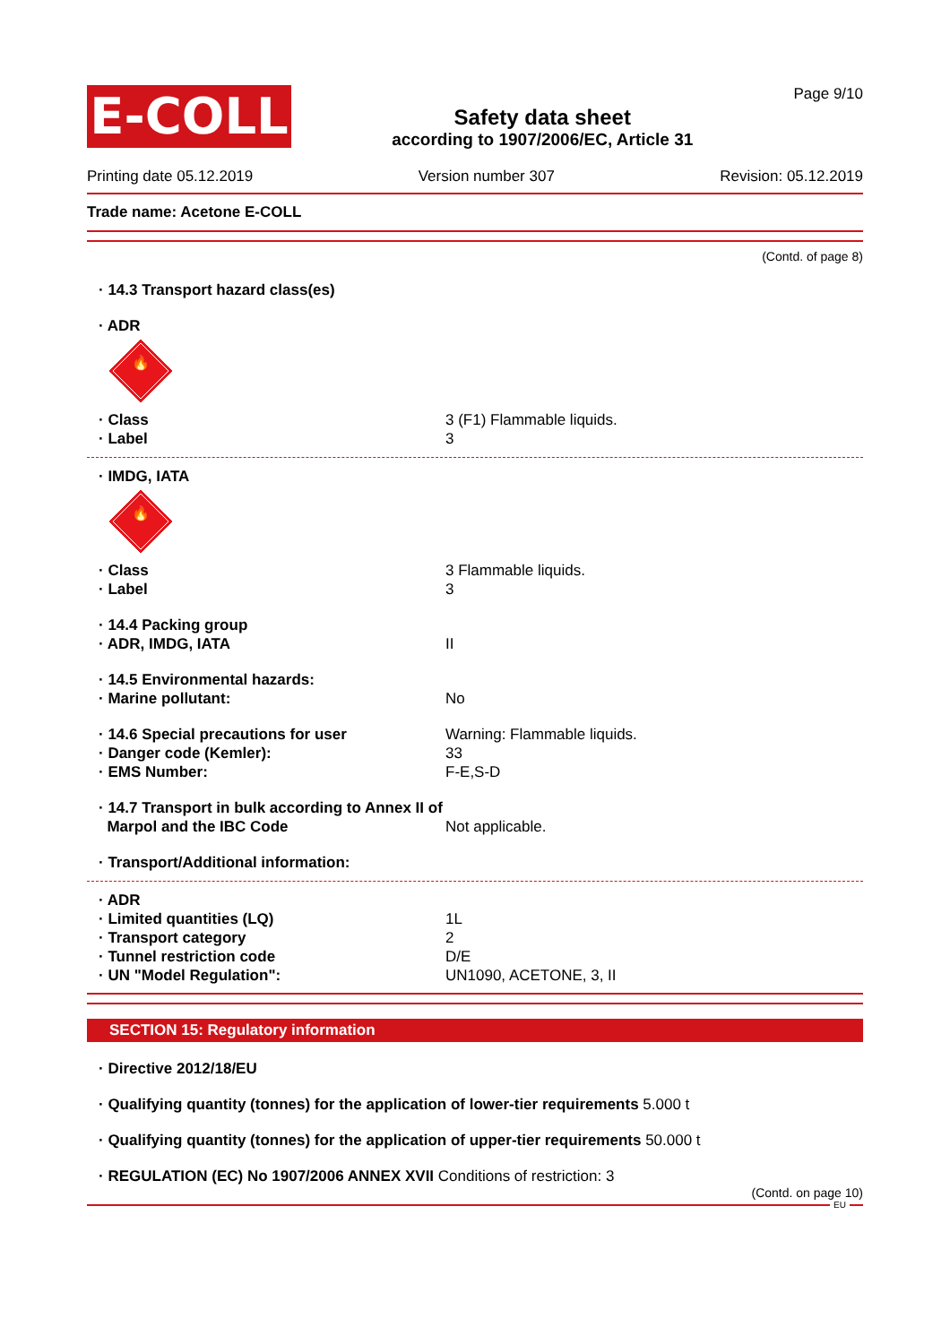E-COLL
Safety data sheet
according to 1907/2006/EC, Article 31
Page 9/10
Printing date 05.12.2019 Version number 307 Revision: 05.12.2019
Trade name: Acetone E-COLL
(Contd. of page 8)
· 14.3 Transport hazard class(es)
· ADR
🔥
· Class 3 (F1) Flammable liquids.
· Label 3
· IMDG, IATA
🔥
· Class 3 Flammable liquids.
· Label 3
· 14.4 Packing group
· ADR, IMDG, IATA II
· 14.5 Environmental hazards:
· Marine pollutant: No
· 14.6 Special precautions for user Warning: Flammable liquids.
· Danger code (Kemler): 33
· EMS Number: F-E,S-D
· 14.7 Transport in bulk according to Annex II of
Marpol and the IBC Code
Not applicable.
· Transport/Additional information:
· ADR
· Limited quantities (LQ) 1L
· Transport category 2
· Tunnel restriction code D/E
· UN "Model Regulation": UN1090, ACETONE, 3, II
SECTION 15: Regulatory information
· Directive 2012/18/EU
· Qualifying quantity (tonnes) for the application of lower-tier requirements 5.000 t
· Qualifying quantity (tonnes) for the application of upper-tier requirements 50.000 t
· REGULATION (EC) No 1907/2006 ANNEX XVII Conditions of restriction: 3
(Contd. on page 10)
EU